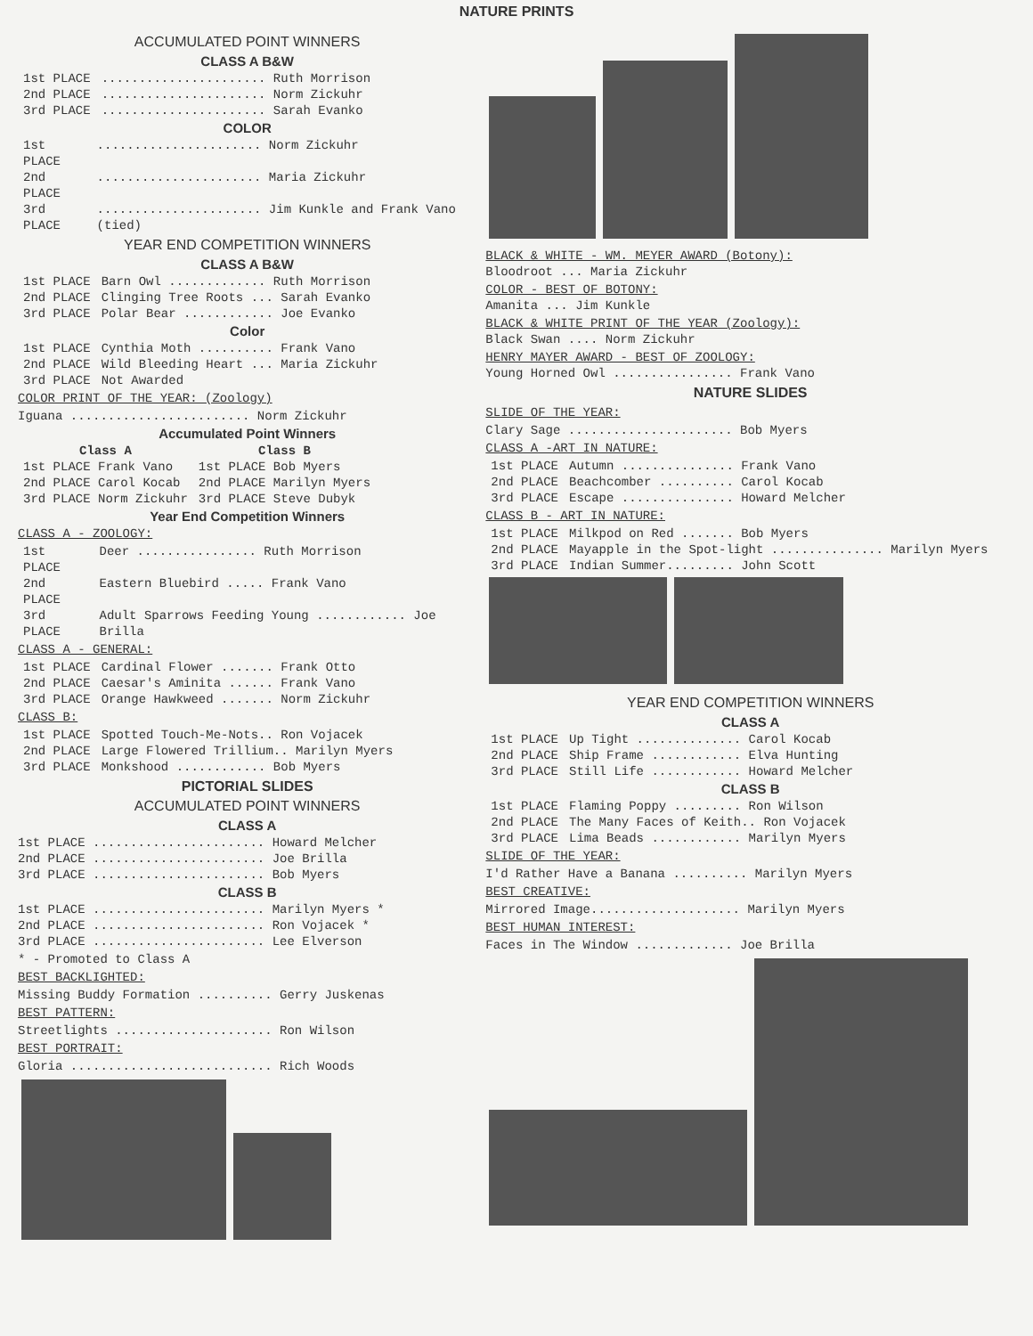NATURE PRINTS
ACCUMULATED POINT WINNERS
CLASS A B&W
| 1st PLACE | ...................... Ruth Morrison |
| 2nd PLACE | ...................... Norm Zickuhr |
| 3rd PLACE | ...................... Sarah Evanko |
COLOR
| 1st PLACE | ...................... Norm Zickuhr |
| 2nd PLACE | ...................... Maria Zickuhr |
| 3rd PLACE | ...................... Jim Kunkle and Frank Vano (tied) |
YEAR END COMPETITION WINNERS
CLASS A B&W
| 1st PLACE | Barn Owl ............. Ruth Morrison |
| 2nd PLACE | Clinging Tree Roots ... Sarah Evanko |
| 3rd PLACE | Polar Bear ............ Joe Evanko |
Color
| 1st PLACE | Cynthia Moth .......... Frank Vano |
| 2nd PLACE | Wild Bleeding Heart ... Maria Zickuhr |
| 3rd PLACE | Not Awarded |
COLOR PRINT OF THE YEAR: (Zoology)
Iguana ........................ Norm Zickuhr
Accumulated Point Winners
| Class A | Class B |
| --- | --- |
| 1st PLACE Frank Vano | 1st PLACE Bob Myers |
| 2nd PLACE Carol Kocab | 2nd PLACE Marilyn Myers |
| 3rd PLACE Norm Zickuhr | 3rd PLACE Steve Dubyk |
Year End Competition Winners
CLASS A - ZOOLOGY:
| 1st PLACE | Deer ................ Ruth Morrison |
| 2nd PLACE | Eastern Bluebird ..... Frank Vano |
| 3rd PLACE | Adult Sparrows Feeding Young ............ Joe Brilla |
CLASS A - GENERAL:
| 1st PLACE | Cardinal Flower ....... Frank Otto |
| 2nd PLACE | Caesar's Aminita ...... Frank Vano |
| 3rd PLACE | Orange Hawkweed ....... Norm Zickuhr |
CLASS B:
| 1st PLACE | Spotted Touch-Me-Nots.. Ron Vojacek |
| 2nd PLACE | Large Flowered Trillium.. Marilyn Myers |
| 3rd PLACE | Monkshood ............ Bob Myers |
PICTORIAL SLIDES
ACCUMULATED POINT WINNERS
CLASS A
1st PLACE ....................... Howard Melcher
2nd PLACE ....................... Joe Brilla
3rd PLACE ....................... Bob Myers
CLASS B
1st PLACE ....................... Marilyn Myers *
2nd PLACE ....................... Ron Vojacek *
3rd PLACE ....................... Lee Elverson
* - Promoted to Class A
BEST BACKLIGHTED:
Missing Buddy Formation .......... Gerry Juskenas
BEST PATTERN:
Streetlights ..................... Ron Wilson
BEST PORTRAIT:
Gloria ........................... Rich Woods
BLACK & WHITE - WM. MEYER AWARD (Botony):
Bloodroot ... Maria Zickuhr
COLOR - BEST OF BOTONY:
Amanita ... Jim Kunkle
BLACK & WHITE PRINT OF THE YEAR (Zoology):
Black Swan .... Norm Zickuhr
HENRY MAYER AWARD - BEST OF ZOOLOGY:
Young Horned Owl ................ Frank Vano
NATURE SLIDES
SLIDE OF THE YEAR:
Clary Sage ...................... Bob Myers
CLASS A -ART IN NATURE:
| 1st PLACE | Autumn ............... Frank Vano |
| 2nd PLACE | Beachcomber .......... Carol Kocab |
| 3rd PLACE | Escape ............... Howard Melcher |
CLASS B - ART IN NATURE:
| 1st PLACE | Milkpod on Red ....... Bob Myers |
| 2nd PLACE | Mayapple in the Spot-light ............... Marilyn Myers |
| 3rd PLACE | Indian Summer......... John Scott |
YEAR END COMPETITION WINNERS
CLASS A
| 1st PLACE | Up Tight .............. Carol Kocab |
| 2nd PLACE | Ship Frame ............ Elva Hunting |
| 3rd PLACE | Still Life ............ Howard Melcher |
CLASS B
| 1st PLACE | Flaming Poppy ......... Ron Wilson |
| 2nd PLACE | The Many Faces of Keith.. Ron Vojacek |
| 3rd PLACE | Lima Beads ............ Marilyn Myers |
SLIDE OF THE YEAR:
I'd Rather Have a Banana .......... Marilyn Myers
BEST CREATIVE:
Mirrored Image.................... Marilyn Myers
BEST HUMAN INTEREST:
Faces in The Window ............. Joe Brilla